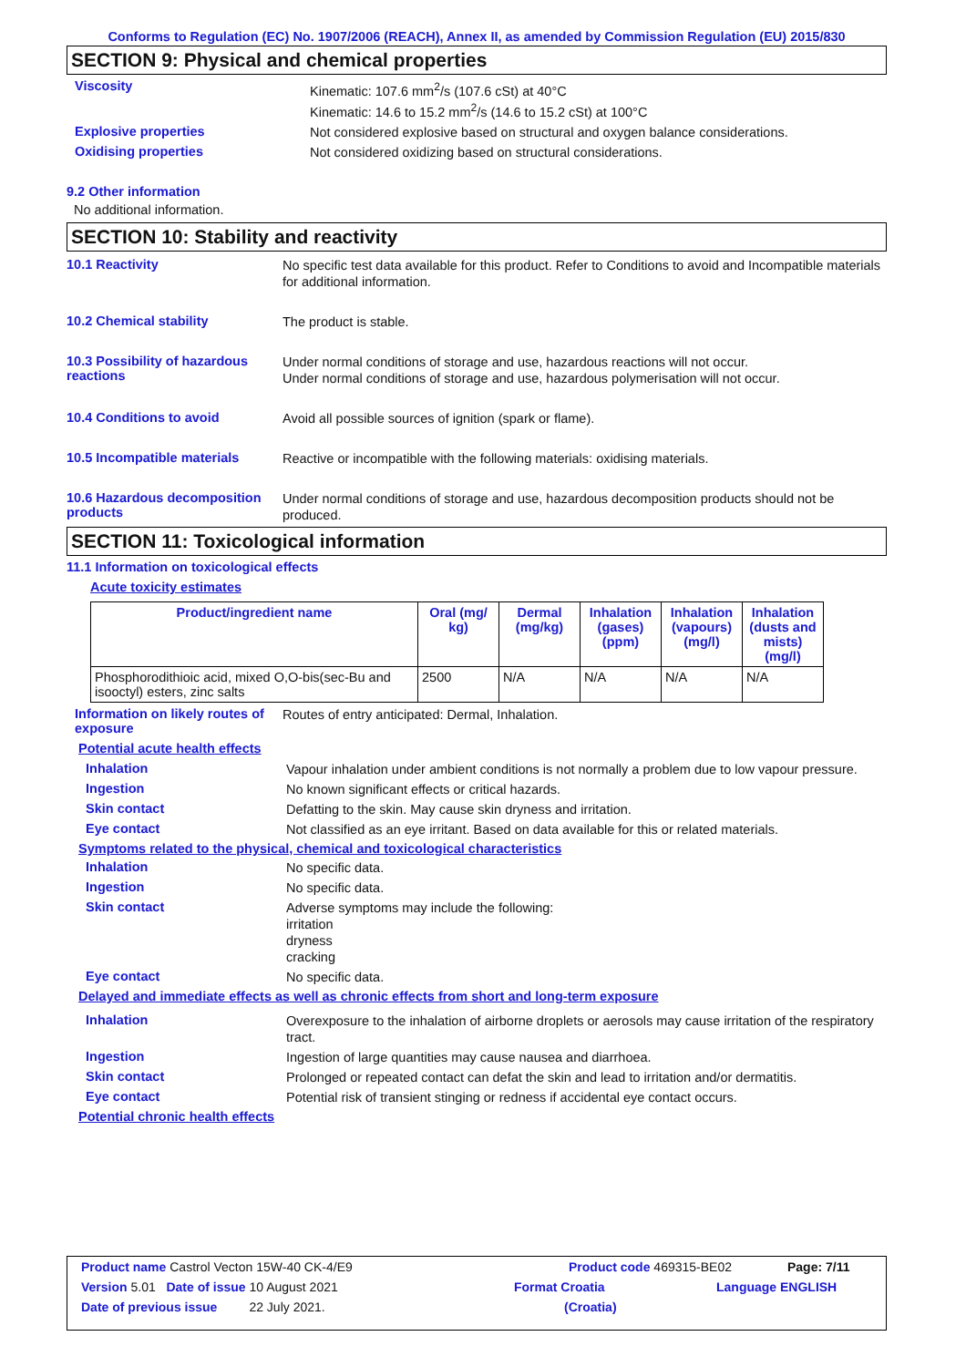Conforms to Regulation (EC) No. 1907/2006 (REACH), Annex II, as amended by Commission Regulation (EU) 2015/830
SECTION 9: Physical and chemical properties
Viscosity
Kinematic: 107.6 mm<sup>2</sup>/s (107.6 cSt) at 40°C
Kinematic: 14.6 to 15.2 mm<sup>2</sup>/s (14.6 to 15.2 cSt) at 100°C
Explosive properties
Not considered explosive based on structural and oxygen balance considerations.
Oxidising properties
Not considered oxidizing based on structural considerations.
9.2 Other information
No additional information.
SECTION 10: Stability and reactivity
10.1 Reactivity
No specific test data available for this product. Refer to Conditions to avoid and Incompatible materials for additional information.
10.2 Chemical stability
The product is stable.
10.3 Possibility of hazardous reactions
Under normal conditions of storage and use, hazardous reactions will not occur.
Under normal conditions of storage and use, hazardous polymerisation will not occur.
10.4 Conditions to avoid
Avoid all possible sources of ignition (spark or flame).
10.5 Incompatible materials
Reactive or incompatible with the following materials: oxidising materials.
10.6 Hazardous decomposition products
Under normal conditions of storage and use, hazardous decomposition products should not be produced.
SECTION 11: Toxicological information
11.1 Information on toxicological effects
Acute toxicity estimates
| Product/ingredient name | Oral (mg/ kg) | Dermal (mg/kg) | Inhalation (gases) (ppm) | Inhalation (vapours) (mg/l) | Inhalation (dusts and mists) (mg/l) |
| --- | --- | --- | --- | --- | --- |
| Phosphorodithioic acid, mixed O,O-bis(sec-Bu and isooctyl) esters, zinc salts | 2500 | N/A | N/A | N/A | N/A |
Information on likely routes of exposure
Routes of entry anticipated: Dermal, Inhalation.
Potential acute health effects
Inhalation
Vapour inhalation under ambient conditions is not normally a problem due to low vapour pressure.
Ingestion
No known significant effects or critical hazards.
Skin contact
Defatting to the skin. May cause skin dryness and irritation.
Eye contact
Not classified as an eye irritant. Based on data available for this or related materials.
Symptoms related to the physical, chemical and toxicological characteristics
Inhalation
No specific data.
Ingestion
No specific data.
Skin contact
Adverse symptoms may include the following:
irritation
dryness
cracking
Eye contact
No specific data.
Delayed and immediate effects as well as chronic effects from short and long-term exposure
Inhalation
Overexposure to the inhalation of airborne droplets or aerosols may cause irritation of the respiratory tract.
Ingestion
Ingestion of large quantities may cause nausea and diarrhoea.
Skin contact
Prolonged or repeated contact can defat the skin and lead to irritation and/or dermatitis.
Eye contact
Potential risk of transient stinging or redness if accidental eye contact occurs.
Potential chronic health effects
Product name Castrol Vecton 15W-40 CK-4/E9 Product code 469315-BE02 Page: 7/11
Version 5.01 Date of issue 10 August 2021 Format Croatia Language ENGLISH
Date of previous issue 22 July 2021. (Croatia)